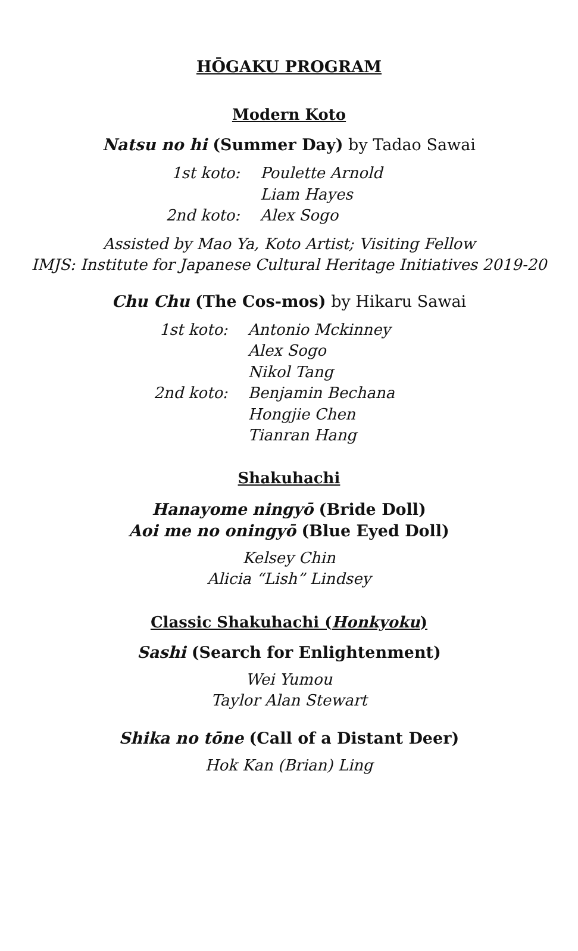HŌGAKU PROGRAM
Modern Koto
Natsu no hi (Summer Day) by Tadao Sawai
1st koto: Poulette Arnold Liam Hayes 2nd koto: Alex Sogo
Assisted by Mao Ya, Koto Artist; Visiting Fellow
IMJS: Institute for Japanese Cultural Heritage Initiatives 2019-20
Chu Chu (The Cos-mos) by Hikaru Sawai
1st koto: Antonio Mckinney Alex Sogo Nikol Tang 2nd koto: Benjamin Bechana Hongjie Chen Tianran Hang
Shakuhachi
Hanayome ningyō (Bride Doll)
Aoi me no oningyō (Blue Eyed Doll)
Kelsey Chin
Alicia “Lish” Lindsey
Classic Shakuhachi (Honkyoku)
Sashi (Search for Enlightenment)
Wei Yumou
Taylor Alan Stewart
Shika no tōne (Call of a Distant Deer)
Hok Kan (Brian) Ling